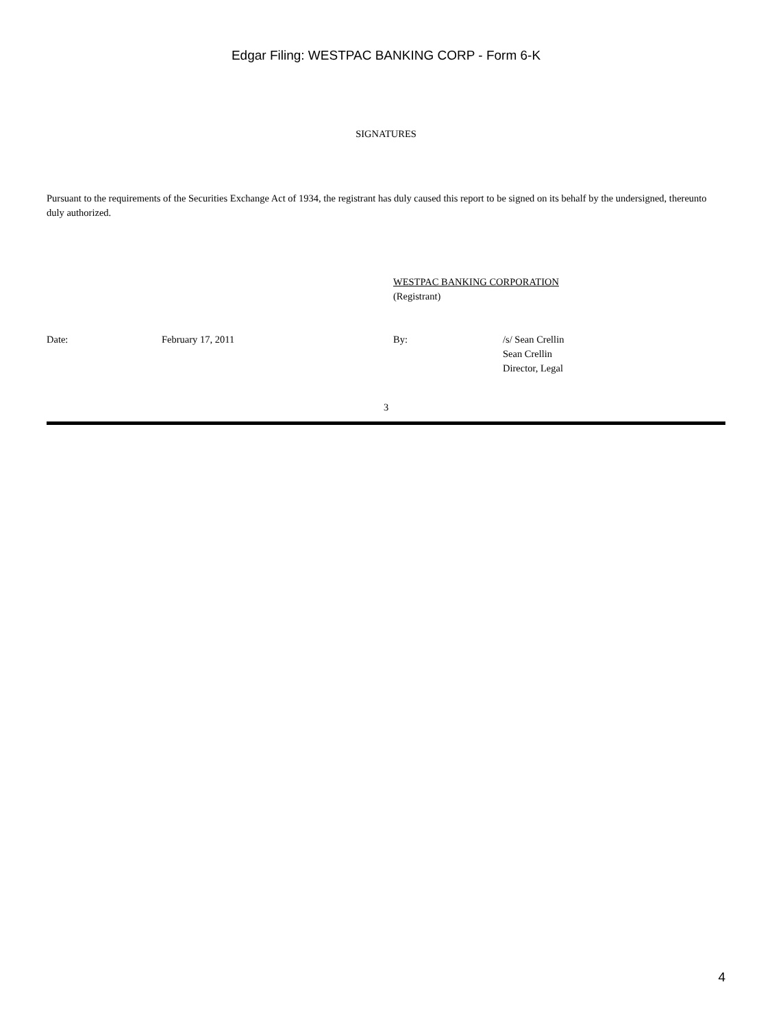Edgar Filing: WESTPAC BANKING CORP - Form 6-K
SIGNATURES
Pursuant to the requirements of the Securities Exchange Act of 1934, the registrant has duly caused this report to be signed on its behalf by the undersigned, thereunto duly authorized.
WESTPAC BANKING CORPORATION
(Registrant)
| Date: | February 17, 2011 | By: | /s/ Sean Crellin Sean Crellin Director, Legal |
3
4